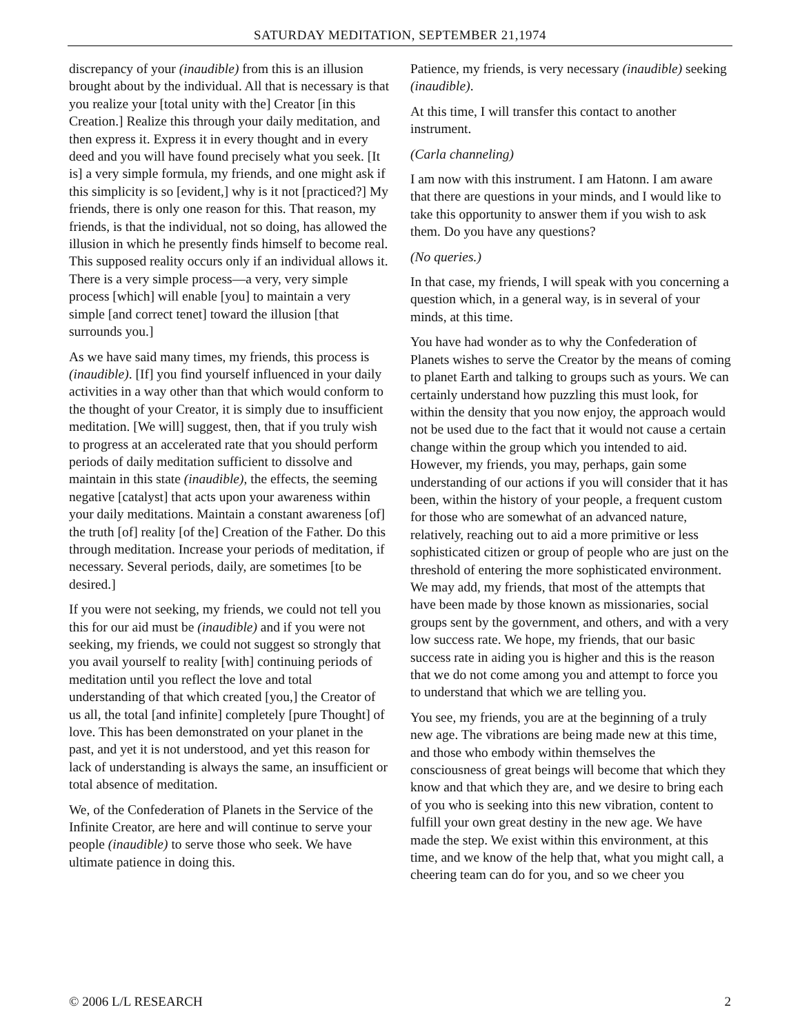SATURDAY MEDITATION, SEPTEMBER 21,1974
discrepancy of your (inaudible) from this is an illusion brought about by the individual. All that is necessary is that you realize your [total unity with the] Creator [in this Creation.] Realize this through your daily meditation, and then express it. Express it in every thought and in every deed and you will have found precisely what you seek. [It is] a very simple formula, my friends, and one might ask if this simplicity is so [evident,] why is it not [practiced?] My friends, there is only one reason for this. That reason, my friends, is that the individual, not so doing, has allowed the illusion in which he presently finds himself to become real. This supposed reality occurs only if an individual allows it. There is a very simple process—a very, very simple process [which] will enable [you] to maintain a very simple [and correct tenet] toward the illusion [that surrounds you.]
As we have said many times, my friends, this process is (inaudible). [If] you find yourself influenced in your daily activities in a way other than that which would conform to the thought of your Creator, it is simply due to insufficient meditation. [We will] suggest, then, that if you truly wish to progress at an accelerated rate that you should perform periods of daily meditation sufficient to dissolve and maintain in this state (inaudible), the effects, the seeming negative [catalyst] that acts upon your awareness within your daily meditations. Maintain a constant awareness [of] the truth [of] reality [of the] Creation of the Father. Do this through meditation. Increase your periods of meditation, if necessary. Several periods, daily, are sometimes [to be desired.]
If you were not seeking, my friends, we could not tell you this for our aid must be (inaudible) and if you were not seeking, my friends, we could not suggest so strongly that you avail yourself to reality [with] continuing periods of meditation until you reflect the love and total understanding of that which created [you,] the Creator of us all, the total [and infinite] completely [pure Thought] of love. This has been demonstrated on your planet in the past, and yet it is not understood, and yet this reason for lack of understanding is always the same, an insufficient or total absence of meditation.
We, of the Confederation of Planets in the Service of the Infinite Creator, are here and will continue to serve your people (inaudible) to serve those who seek. We have ultimate patience in doing this.
Patience, my friends, is very necessary (inaudible) seeking (inaudible).
At this time, I will transfer this contact to another instrument.
(Carla channeling)
I am now with this instrument. I am Hatonn. I am aware that there are questions in your minds, and I would like to take this opportunity to answer them if you wish to ask them. Do you have any questions?
(No queries.)
In that case, my friends, I will speak with you concerning a question which, in a general way, is in several of your minds, at this time.
You have had wonder as to why the Confederation of Planets wishes to serve the Creator by the means of coming to planet Earth and talking to groups such as yours. We can certainly understand how puzzling this must look, for within the density that you now enjoy, the approach would not be used due to the fact that it would not cause a certain change within the group which you intended to aid. However, my friends, you may, perhaps, gain some understanding of our actions if you will consider that it has been, within the history of your people, a frequent custom for those who are somewhat of an advanced nature, relatively, reaching out to aid a more primitive or less sophisticated citizen or group of people who are just on the threshold of entering the more sophisticated environment. We may add, my friends, that most of the attempts that have been made by those known as missionaries, social groups sent by the government, and others, and with a very low success rate. We hope, my friends, that our basic success rate in aiding you is higher and this is the reason that we do not come among you and attempt to force you to understand that which we are telling you.
You see, my friends, you are at the beginning of a truly new age. The vibrations are being made new at this time, and those who embody within themselves the consciousness of great beings will become that which they know and that which they are, and we desire to bring each of you who is seeking into this new vibration, content to fulfill your own great destiny in the new age. We have made the step. We exist within this environment, at this time, and we know of the help that, what you might call, a cheering team can do for you, and so we cheer you
© 2006 L/L RESEARCH 2